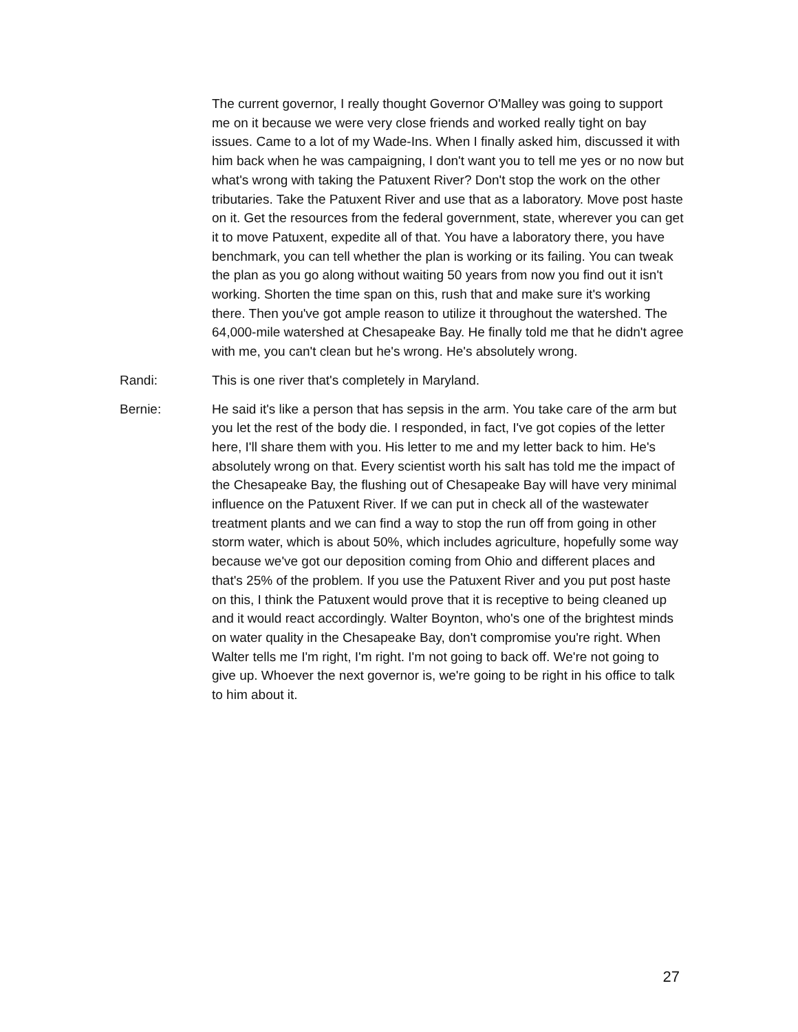The current governor, I really thought Governor O'Malley was going to support me on it because we were very close friends and worked really tight on bay issues. Came to a lot of my Wade-Ins. When I finally asked him, discussed it with him back when he was campaigning, I don't want you to tell me yes or no now but what's wrong with taking the Patuxent River? Don't stop the work on the other tributaries. Take the Patuxent River and use that as a laboratory. Move post haste on it. Get the resources from the federal government, state, wherever you can get it to move Patuxent, expedite all of that. You have a laboratory there, you have benchmark, you can tell whether the plan is working or its failing. You can tweak the plan as you go along without waiting 50 years from now you find out it isn't working. Shorten the time span on this, rush that and make sure it's working there. Then you've got ample reason to utilize it throughout the watershed. The 64,000-mile watershed at Chesapeake Bay. He finally told me that he didn't agree with me, you can't clean but he's wrong. He's absolutely wrong.
Randi: This is one river that's completely in Maryland.
Bernie: He said it's like a person that has sepsis in the arm. You take care of the arm but you let the rest of the body die. I responded, in fact, I've got copies of the letter here, I'll share them with you. His letter to me and my letter back to him. He's absolutely wrong on that. Every scientist worth his salt has told me the impact of the Chesapeake Bay, the flushing out of Chesapeake Bay will have very minimal influence on the Patuxent River. If we can put in check all of the wastewater treatment plants and we can find a way to stop the run off from going in other storm water, which is about 50%, which includes agriculture, hopefully some way because we've got our deposition coming from Ohio and different places and that's 25% of the problem. If you use the Patuxent River and you put post haste on this, I think the Patuxent would prove that it is receptive to being cleaned up and it would react accordingly. Walter Boynton, who's one of the brightest minds on water quality in the Chesapeake Bay, don't compromise you're right. When Walter tells me I'm right, I'm right. I'm not going to back off. We're not going to give up. Whoever the next governor is, we're going to be right in his office to talk to him about it.
27